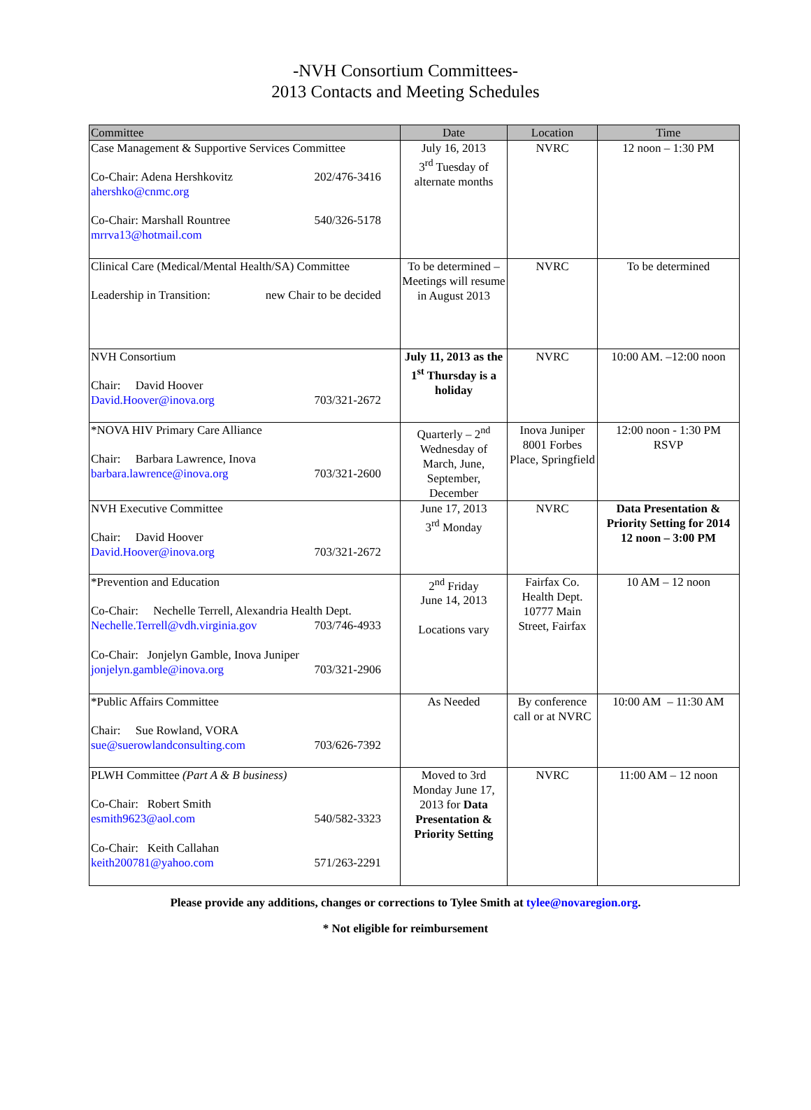-NVH Consortium Committees-
2013 Contacts and Meeting Schedules
| Committee | Date | Location | Time |
| --- | --- | --- | --- |
| Case Management & Supportive Services Committee Co-Chair: Adena Hershkovitz 202/476-3416 ahershko@cnmc.org Co-Chair: Marshall Rountree 540/326-5178 mrrva13@hotmail.com | July 16, 2013 3<sup>rd</sup> Tuesday of alternate months | NVRC | 12 noon – 1:30 PM |
| Clinical Care (Medical/Mental Health/SA) Committee Leadership in Transition: new Chair to be decided | To be determined – Meetings will resume in August 2013 | NVRC | To be determined |
| NVH Consortium Chair: David Hoover David.Hoover@inova.org 703/321-2672 | July 11, 2013 as the 1<sup>st</sup> Thursday is a holiday | NVRC | 10:00 AM. –12:00 noon |
| *NOVA HIV Primary Care Alliance Chair: Barbara Lawrence, Inova barbara.lawrence@inova.org 703/321-2600 | Quarterly – 2<sup>nd</sup> Wednesday of March, June, September, December | Inova Juniper 8001 Forbes Place, Springfield | 12:00 noon - 1:30 PM RSVP |
| NVH Executive Committee Chair: David Hoover David.Hoover@inova.org 703/321-2672 | June 17, 2013 3<sup>rd</sup> Monday | NVRC | Data Presentation & Priority Setting for 2014 12 noon – 3:00 PM |
| *Prevention and Education Co-Chair: Nechelle Terrell, Alexandria Health Dept. Nechelle.Terrell@vdh.virginia.gov 703/746-4933 Co-Chair: Jonjelyn Gamble, Inova Juniper jonjelyn.gamble@inova.org 703/321-2906 | 2<sup>nd</sup> Friday June 14, 2013 Locations vary | Fairfax Co. Health Dept. 10777 Main Street, Fairfax | 10 AM – 12 noon |
| *Public Affairs Committee Chair: Sue Rowland, VORA sue@suerowlandconsulting.com 703/626-7392 | As Needed | By conference call or at NVRC | 10:00 AM – 11:30 AM |
| PLWH Committee (Part A & B business) Co-Chair: Robert Smith esmith9623@aol.com 540/582-3323 Co-Chair: Keith Callahan keith200781@yahoo.com 571/263-2291 | Moved to 3rd Monday June 17, 2013 for Data Presentation & Priority Setting | NVRC | 11:00 AM – 12 noon |
Please provide any additions, changes or corrections to Tylee Smith at tylee@novaregion.org.
* Not eligible for reimbursement